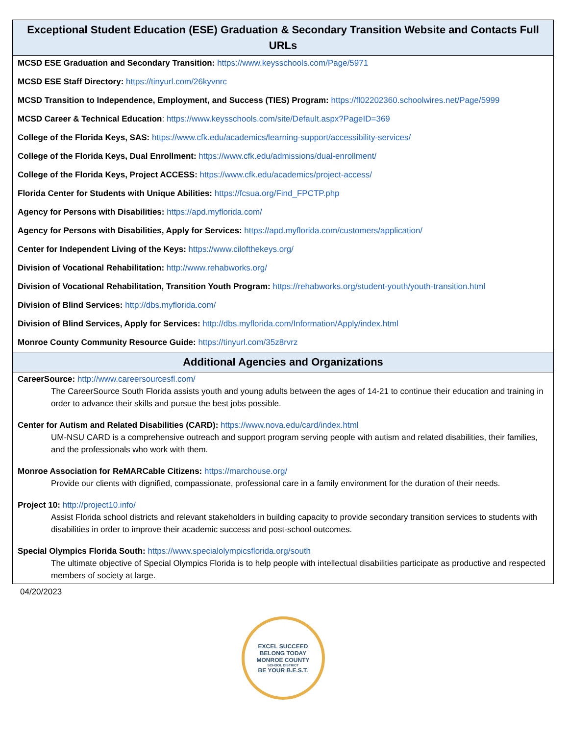| Exceptional Student Education (ESE) Graduation & Secondary Transition Website and Contacts Full URLs |
| --- |
| MCSD ESE Graduation and Secondary Transition: https://www.keysschools.com/Page/5971 MCSD ESE Staff Directory: https://tinyurl.com/26kyvnrc MCSD Transition to Independence, Employment, and Success (TIES) Program: https://fl02202360.schoolwires.net/Page/5999 MCSD Career & Technical Education : https://www.keysschools.com/site/Default.aspx?PageID=369 College of the Florida Keys, SAS: https://www.cfk.edu/academics/learning-support/accessibility-services/ College of the Florida Keys, Dual Enrollment: https://www.cfk.edu/admissions/dual-enrollment/ College of the Florida Keys, Project ACCESS: https://www.cfk.edu/academics/project-access/ Florida Center for Students with Unique Abilities: https://fcsua.org/Find_FPCTP.php Agency for Persons with Disabilities: https://apd.myflorida.com/ Agency for Persons with Disabilities, Apply for Services: https://apd.myflorida.com/customers/application/ Center for Independent Living of the Keys: https://www.cilofthekeys.org/ Division of Vocational Rehabilitation: http://www.rehabworks.org/ Division of Vocational Rehabilitation, Transition Youth Program: https://rehabworks.org/student-youth/youth-transition.html Division of Blind Services: http://dbs.myflorida.com/ Division of Blind Services, Apply for Services: http://dbs.myflorida.com/Information/Apply/index.html Monroe County Community Resource Guide: https://tinyurl.com/35z8rvrz |
| Additional Agencies and Organizations |
| CareerSource: http://www.careersourcesfl.com/ The CareerSource South Florida assists youth and young adults between the ages of 14-21 to continue their education and training in order to advance their skills and pursue the best jobs possible. Center for Autism and Related Disabilities (CARD): https://www.nova.edu/card/index.html UM-NSU CARD is a comprehensive outreach and support program serving people with autism and related disabilities, their families, and the professionals who work with them. Monroe Association for ReMARCable Citizens: https://marchouse.org/ Provide our clients with dignified, compassionate, professional care in a family environment for the duration of their needs. Project 10: http://project10.info/ Assist Florida school districts and relevant stakeholders in building capacity to provide secondary transition services to students with disabilities in order to improve their academic success and post-school outcomes. Special Olympics Florida South: https://www.specialolympicsflorida.org/south The ultimate objective of Special Olympics Florida is to help people with intellectual disabilities participate as productive and respected members of society at large. |
04/20/2023
EXCEL SUCCEED
BELONG TODAY
MONROE COUNTY
SCHOOL DISTRICT
BE YOUR B.E.S.T.